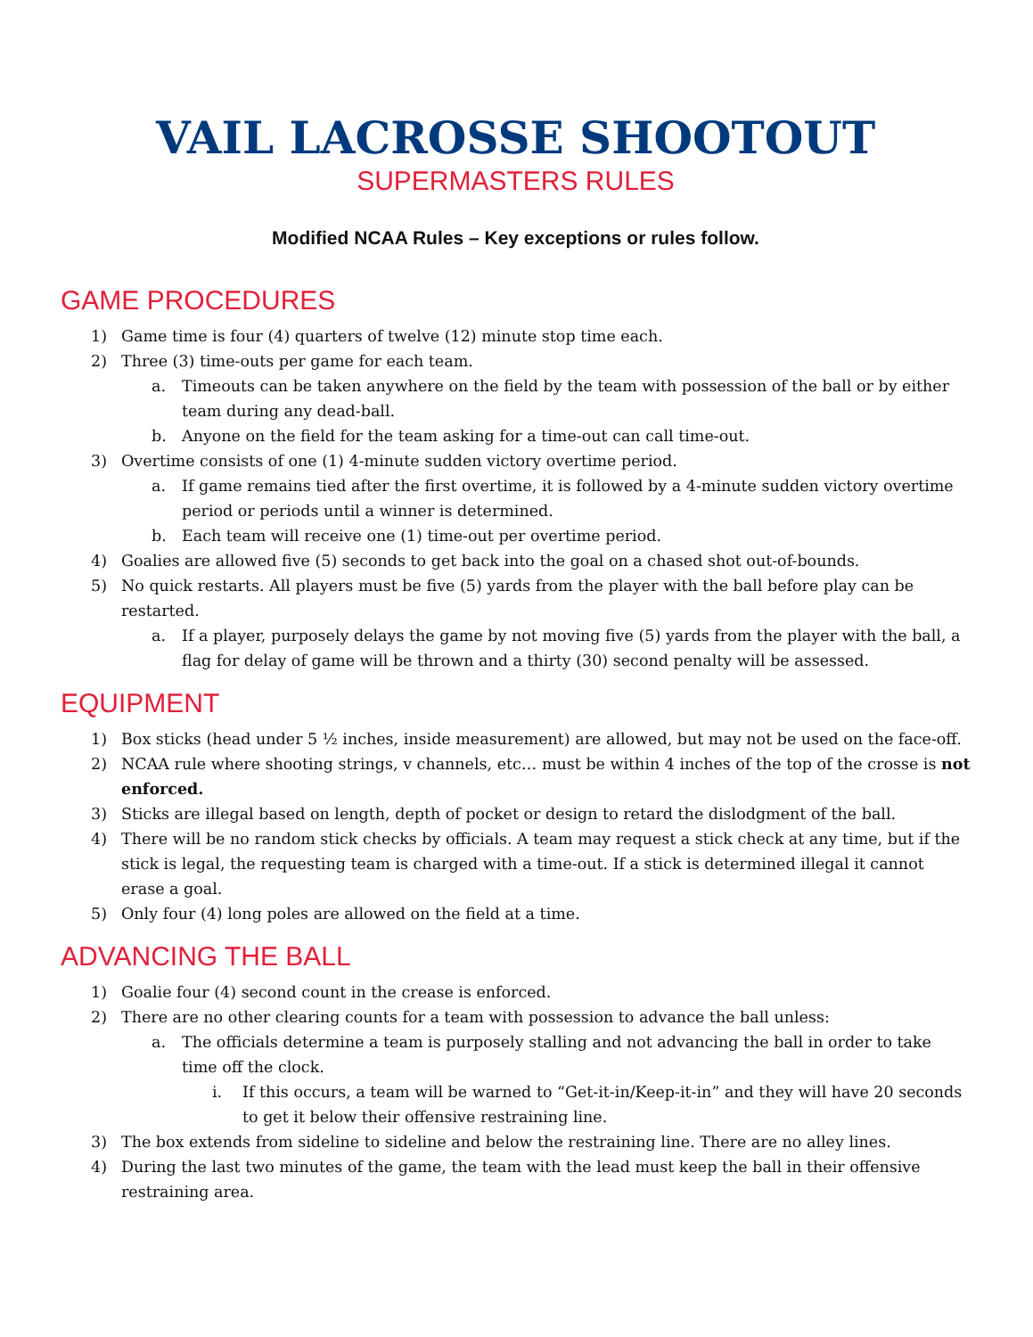VAIL LACROSSE SHOOTOUT
SUPERMASTERS RULES
Modified NCAA Rules – Key exceptions or rules follow.
GAME PROCEDURES
1) Game time is four (4) quarters of twelve (12) minute stop time each.
2) Three (3) time-outs per game for each team.
a. Timeouts can be taken anywhere on the field by the team with possession of the ball or by either team during any dead-ball.
b. Anyone on the field for the team asking for a time-out can call time-out.
3) Overtime consists of one (1) 4-minute sudden victory overtime period.
a. If game remains tied after the first overtime, it is followed by a 4-minute sudden victory overtime period or periods until a winner is determined.
b. Each team will receive one (1) time-out per overtime period.
4) Goalies are allowed five (5) seconds to get back into the goal on a chased shot out-of-bounds.
5) No quick restarts. All players must be five (5) yards from the player with the ball before play can be restarted.
a. If a player, purposely delays the game by not moving five (5) yards from the player with the ball, a flag for delay of game will be thrown and a thirty (30) second penalty will be assessed.
EQUIPMENT
1) Box sticks (head under 5 ½ inches, inside measurement) are allowed, but may not be used on the face-off.
2) NCAA rule where shooting strings, v channels, etc… must be within 4 inches of the top of the crosse is not enforced.
3) Sticks are illegal based on length, depth of pocket or design to retard the dislodgment of the ball.
4) There will be no random stick checks by officials. A team may request a stick check at any time, but if the stick is legal, the requesting team is charged with a time-out. If a stick is determined illegal it cannot erase a goal.
5) Only four (4) long poles are allowed on the field at a time.
ADVANCING THE BALL
1) Goalie four (4) second count in the crease is enforced.
2) There are no other clearing counts for a team with possession to advance the ball unless:
a. The officials determine a team is purposely stalling and not advancing the ball in order to take time off the clock.
i. If this occurs, a team will be warned to “Get-it-in/Keep-it-in” and they will have 20 seconds to get it below their offensive restraining line.
3) The box extends from sideline to sideline and below the restraining line. There are no alley lines.
4) During the last two minutes of the game, the team with the lead must keep the ball in their offensive restraining area.